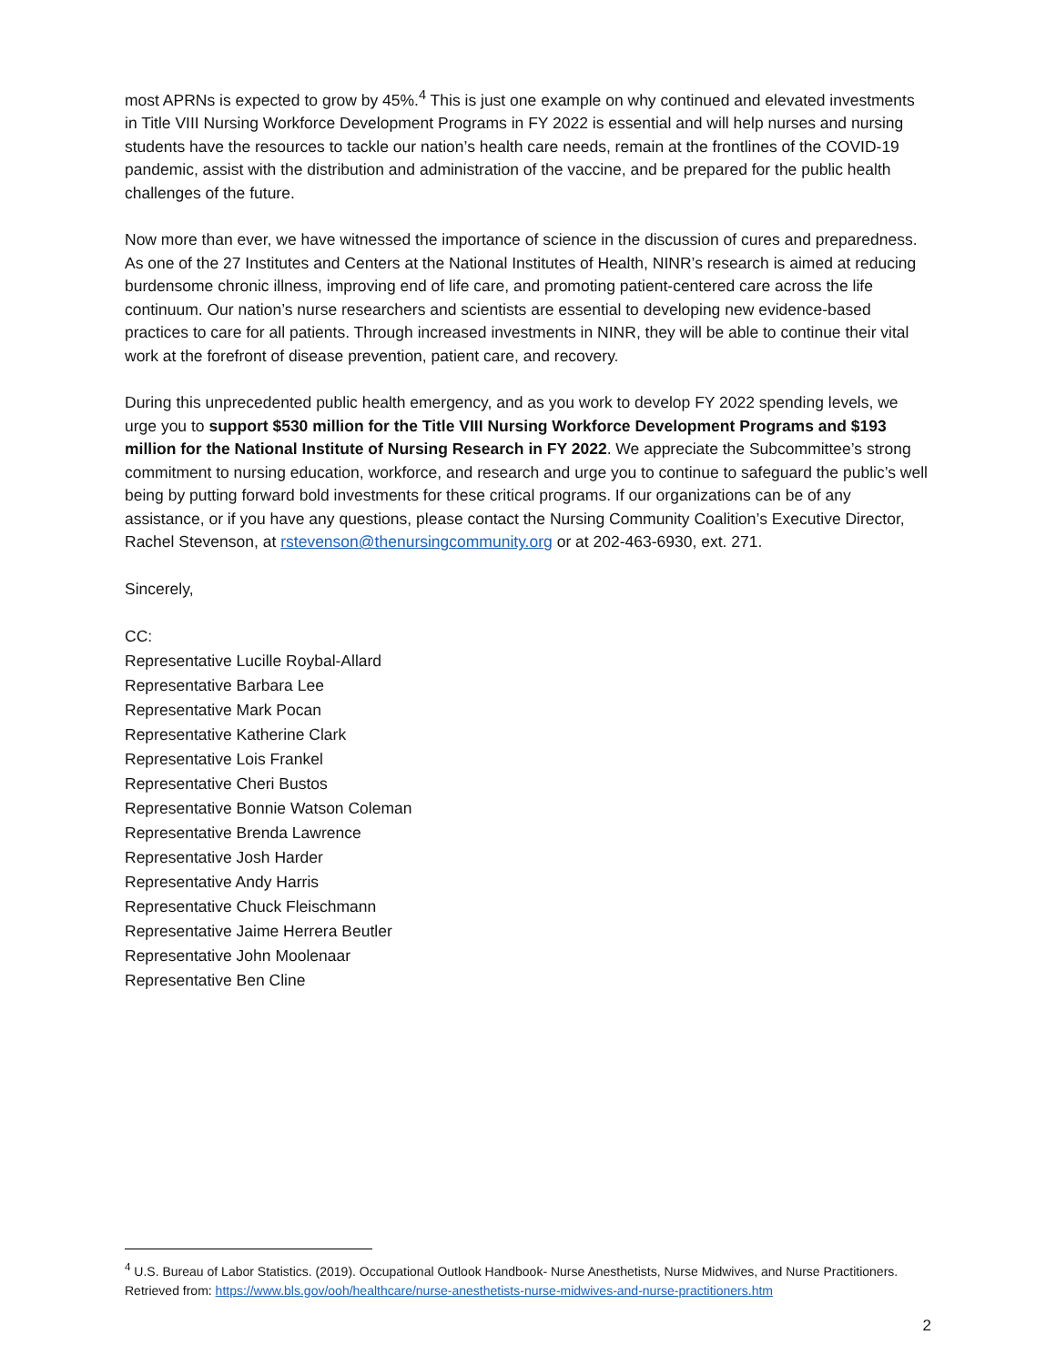most APRNs is expected to grow by 45%.<sup>4</sup> This is just one example on why continued and elevated investments in Title VIII Nursing Workforce Development Programs in FY 2022 is essential and will help nurses and nursing students have the resources to tackle our nation’s health care needs, remain at the frontlines of the COVID-19 pandemic, assist with the distribution and administration of the vaccine, and be prepared for the public health challenges of the future.
Now more than ever, we have witnessed the importance of science in the discussion of cures and preparedness. As one of the 27 Institutes and Centers at the National Institutes of Health, NINR’s research is aimed at reducing burdensome chronic illness, improving end of life care, and promoting patient-centered care across the life continuum. Our nation’s nurse researchers and scientists are essential to developing new evidence-based practices to care for all patients. Through increased investments in NINR, they will be able to continue their vital work at the forefront of disease prevention, patient care, and recovery.
During this unprecedented public health emergency, and as you work to develop FY 2022 spending levels, we urge you to support $530 million for the Title VIII Nursing Workforce Development Programs and $193 million for the National Institute of Nursing Research in FY 2022. We appreciate the Subcommittee’s strong commitment to nursing education, workforce, and research and urge you to continue to safeguard the public’s well being by putting forward bold investments for these critical programs. If our organizations can be of any assistance, or if you have any questions, please contact the Nursing Community Coalition’s Executive Director, Rachel Stevenson, at rstevenson@thenursingcommunity.org or at 202-463-6930, ext. 271.
Sincerely,
CC:
Representative Lucille Roybal-Allard
Representative Barbara Lee
Representative Mark Pocan
Representative Katherine Clark
Representative Lois Frankel
Representative Cheri Bustos
Representative Bonnie Watson Coleman
Representative Brenda Lawrence
Representative Josh Harder
Representative Andy Harris
Representative Chuck Fleischmann
Representative Jaime Herrera Beutler
Representative John Moolenaar
Representative Ben Cline
<sup>4</sup> U.S. Bureau of Labor Statistics. (2019). Occupational Outlook Handbook- Nurse Anesthetists, Nurse Midwives, and Nurse Practitioners. Retrieved from: https://www.bls.gov/ooh/healthcare/nurse-anesthetists-nurse-midwives-and-nurse-practitioners.htm
2
DRAFT